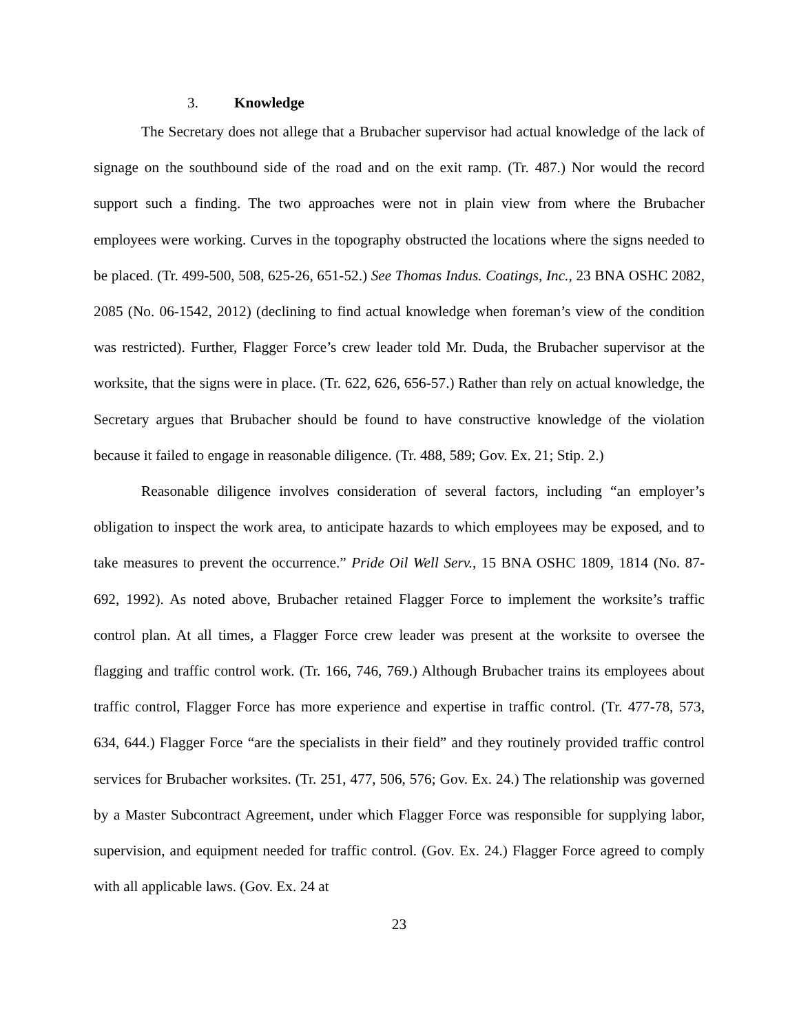3. Knowledge
The Secretary does not allege that a Brubacher supervisor had actual knowledge of the lack of signage on the southbound side of the road and on the exit ramp. (Tr. 487.) Nor would the record support such a finding. The two approaches were not in plain view from where the Brubacher employees were working. Curves in the topography obstructed the locations where the signs needed to be placed. (Tr. 499-500, 508, 625-26, 651-52.) See Thomas Indus. Coatings, Inc., 23 BNA OSHC 2082, 2085 (No. 06-1542, 2012) (declining to find actual knowledge when foreman’s view of the condition was restricted). Further, Flagger Force’s crew leader told Mr. Duda, the Brubacher supervisor at the worksite, that the signs were in place. (Tr. 622, 626, 656-57.) Rather than rely on actual knowledge, the Secretary argues that Brubacher should be found to have constructive knowledge of the violation because it failed to engage in reasonable diligence. (Tr. 488, 589; Gov. Ex. 21; Stip. 2.)
Reasonable diligence involves consideration of several factors, including “an employer’s obligation to inspect the work area, to anticipate hazards to which employees may be exposed, and to take measures to prevent the occurrence.” Pride Oil Well Serv., 15 BNA OSHC 1809, 1814 (No. 87-692, 1992). As noted above, Brubacher retained Flagger Force to implement the worksite’s traffic control plan. At all times, a Flagger Force crew leader was present at the worksite to oversee the flagging and traffic control work. (Tr. 166, 746, 769.) Although Brubacher trains its employees about traffic control, Flagger Force has more experience and expertise in traffic control. (Tr. 477-78, 573, 634, 644.) Flagger Force “are the specialists in their field” and they routinely provided traffic control services for Brubacher worksites. (Tr. 251, 477, 506, 576; Gov. Ex. 24.) The relationship was governed by a Master Subcontract Agreement, under which Flagger Force was responsible for supplying labor, supervision, and equipment needed for traffic control. (Gov. Ex. 24.) Flagger Force agreed to comply with all applicable laws. (Gov. Ex. 24 at
23